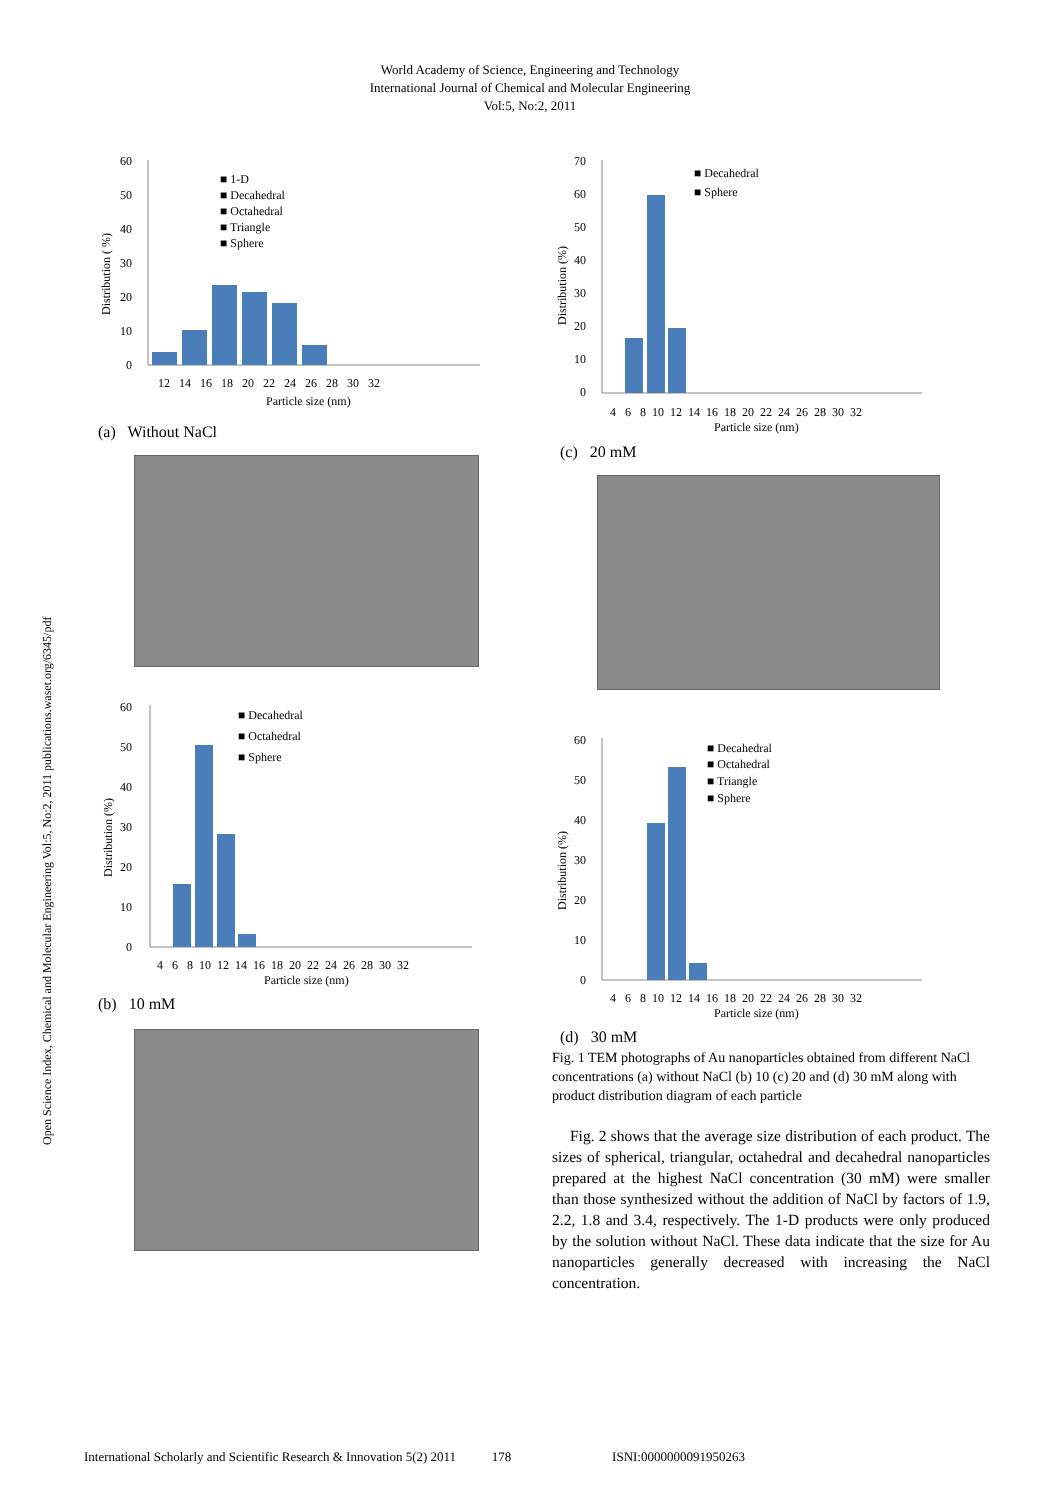World Academy of Science, Engineering and Technology
International Journal of Chemical and Molecular Engineering
Vol:5, No:2, 2011
Open Science Index, Chemical and Molecular Engineering Vol:5, No:2, 2011 publications.waset.org/6345/pdf
60
50
40
30
20
10
0
Distribution ( %)
■ 1-D
■ Decahedral
■ Octahedral
■ Triangle
■ Sphere
12 14 16 18 20 22 24 26 28 30 32
Particle size (nm)
(a) Without NaCl
60
50
40
30
20
10
0
Distribution (%)
■ Decahedral
■ Octahedral
■ Sphere
4 6 8 10 12 14 16 18 20 22 24 26 28 30 32
Particle size (nm)
(b) 10 mM
70
60
50
40
30
20
10
0
Distribution (%)
■ Decahedral
■ Sphere
4 6 8 10 12 14 16 18 20 22 24 26 28 30 32
Particle size (nm)
(c) 20 mM
60
50
40
30
20
10
0
Distribution (%)
■ Decahedral
■ Octahedral
■ Triangle
■ Sphere
4 6 8 10 12 14 16 18 20 22 24 26 28 30 32
Particle size (nm)
(d) 30 mM
Fig. 1 TEM photographs of Au nanoparticles obtained from different NaCl concentrations (a) without NaCl (b) 10 (c) 20 and (d) 30 mM along with product distribution diagram of each particle
Fig. 2 shows that the average size distribution of each product. The sizes of spherical, triangular, octahedral and decahedral nanoparticles prepared at the highest NaCl concentration (30 mM) were smaller than those synthesized without the addition of NaCl by factors of 1.9, 2.2, 1.8 and 3.4, respectively. The 1-D products were only produced by the solution without NaCl. These data indicate that the size for Au nanoparticles generally decreased with increasing the NaCl concentration.
International Scholarly and Scientific Research & Innovation 5(2) 2011 178 ISNI:0000000091950263